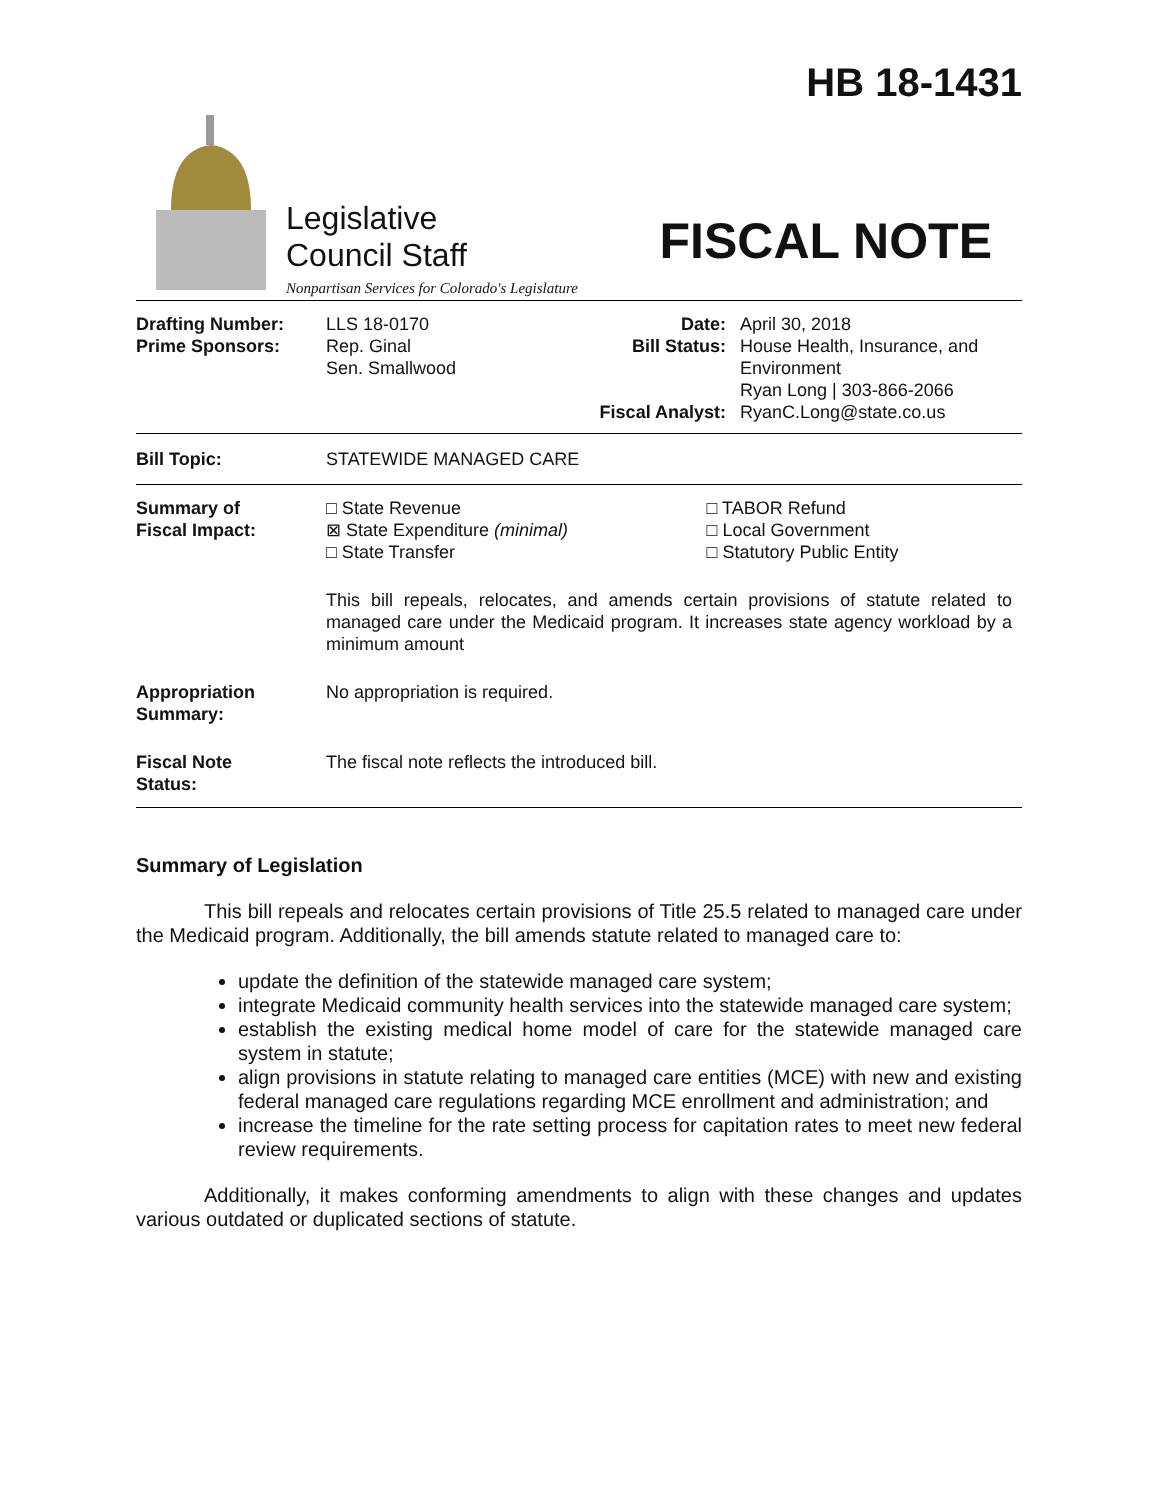HB 18-1431
Legislative
Council Staff
Nonpartisan Services for Colorado's Legislature
FISCAL NOTE
| Drafting Number: Prime Sponsors: | LLS 18-0170 Rep. Ginal Sen. Smallwood | Date: Bill Status: Fiscal Analyst: | April 30, 2018 House Health, Insurance, and Environment Ryan Long / 303-866-2066 RyanC.Long@state.co.us |
| Bill Topic: | STATEWIDE MANAGED CARE |
| Summary of Fiscal Impact: | □ State Revenue ⊠ State Expenditure (minimal) □ State Transfer | □ TABOR Refund □ Local Government □ Statutory Public Entity |
| | This bill repeals, relocates, and amends certain provisions of statute related to managed care under the Medicaid program. It increases state agency workload by a minimum amount | |
| Appropriation Summary: | No appropriation is required. | |
| Fiscal Note Status: | The fiscal note reflects the introduced bill. | |
Summary of Legislation
This bill repeals and relocates certain provisions of Title 25.5 related to managed care under the Medicaid program. Additionally, the bill amends statute related to managed care to:
update the definition of the statewide managed care system;
integrate Medicaid community health services into the statewide managed care system;
establish the existing medical home model of care for the statewide managed care system in statute;
align provisions in statute relating to managed care entities (MCE) with new and existing federal managed care regulations regarding MCE enrollment and administration; and
increase the timeline for the rate setting process for capitation rates to meet new federal review requirements.
Additionally, it makes conforming amendments to align with these changes and updates various outdated or duplicated sections of statute.